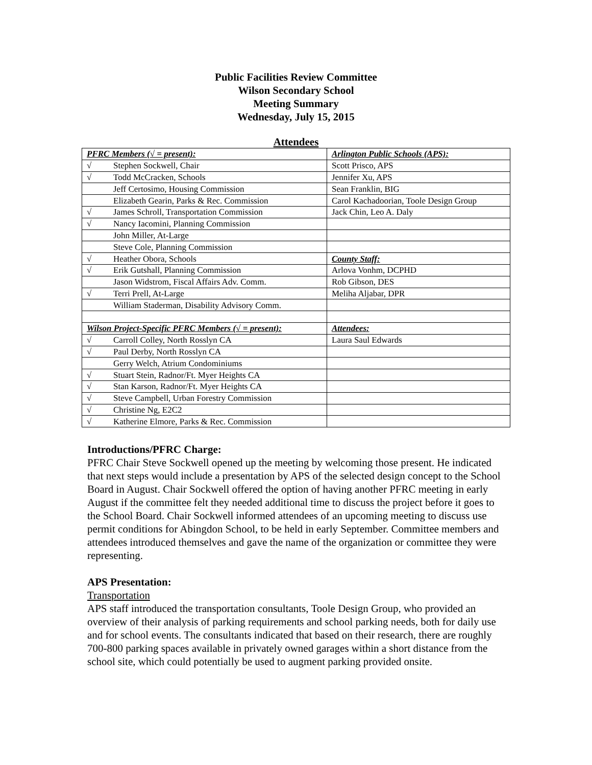Public Facilities Review Committee
Wilson Secondary School
Meeting Summary
Wednesday, July 15, 2015
Attendees
| PFRC Members (√ = present): | Arlington Public Schools (APS): |
| √ Stephen Sockwell, Chair | Scott Prisco, APS |
| √ Todd McCracken, Schools | Jennifer Xu, APS |
| Jeff Certosimo, Housing Commission | Sean Franklin, BIG |
| Elizabeth Gearin, Parks & Rec. Commission | Carol Kachadoorian, Toole Design Group |
| √ James Schroll, Transportation Commission | Jack Chin, Leo A. Daly |
| √ Nancy Iacomini, Planning Commission | |
| John Miller, At-Large | |
| Steve Cole, Planning Commission | |
| √ Heather Obora, Schools | County Staff: |
| √ Erik Gutshall, Planning Commission | Arlova Vonhm, DCPHD |
| Jason Widstrom, Fiscal Affairs Adv. Comm. | Rob Gibson, DES |
| √ Terri Prell, At-Large | Meliha Aljabar, DPR |
| William Staderman, Disability Advisory Comm. | |
| Wilson Project-Specific PFRC Members (√ = present): | Attendees: |
| √ Carroll Colley, North Rosslyn CA | Laura Saul Edwards |
| √ Paul Derby, North Rosslyn CA | |
| Gerry Welch, Atrium Condominiums | |
| √ Stuart Stein, Radnor/Ft. Myer Heights CA | |
| √ Stan Karson, Radnor/Ft. Myer Heights CA | |
| √ Steve Campbell, Urban Forestry Commission | |
| √ Christine Ng, E2C2 | |
| √ Katherine Elmore, Parks & Rec. Commission | |
Introductions/PFRC Charge:
PFRC Chair Steve Sockwell opened up the meeting by welcoming those present. He indicated that next steps would include a presentation by APS of the selected design concept to the School Board in August. Chair Sockwell offered the option of having another PFRC meeting in early August if the committee felt they needed additional time to discuss the project before it goes to the School Board. Chair Sockwell informed attendees of an upcoming meeting to discuss use permit conditions for Abingdon School, to be held in early September. Committee members and attendees introduced themselves and gave the name of the organization or committee they were representing.
APS Presentation:
Transportation
APS staff introduced the transportation consultants, Toole Design Group, who provided an overview of their analysis of parking requirements and school parking needs, both for daily use and for school events. The consultants indicated that based on their research, there are roughly 700-800 parking spaces available in privately owned garages within a short distance from the school site, which could potentially be used to augment parking provided onsite.